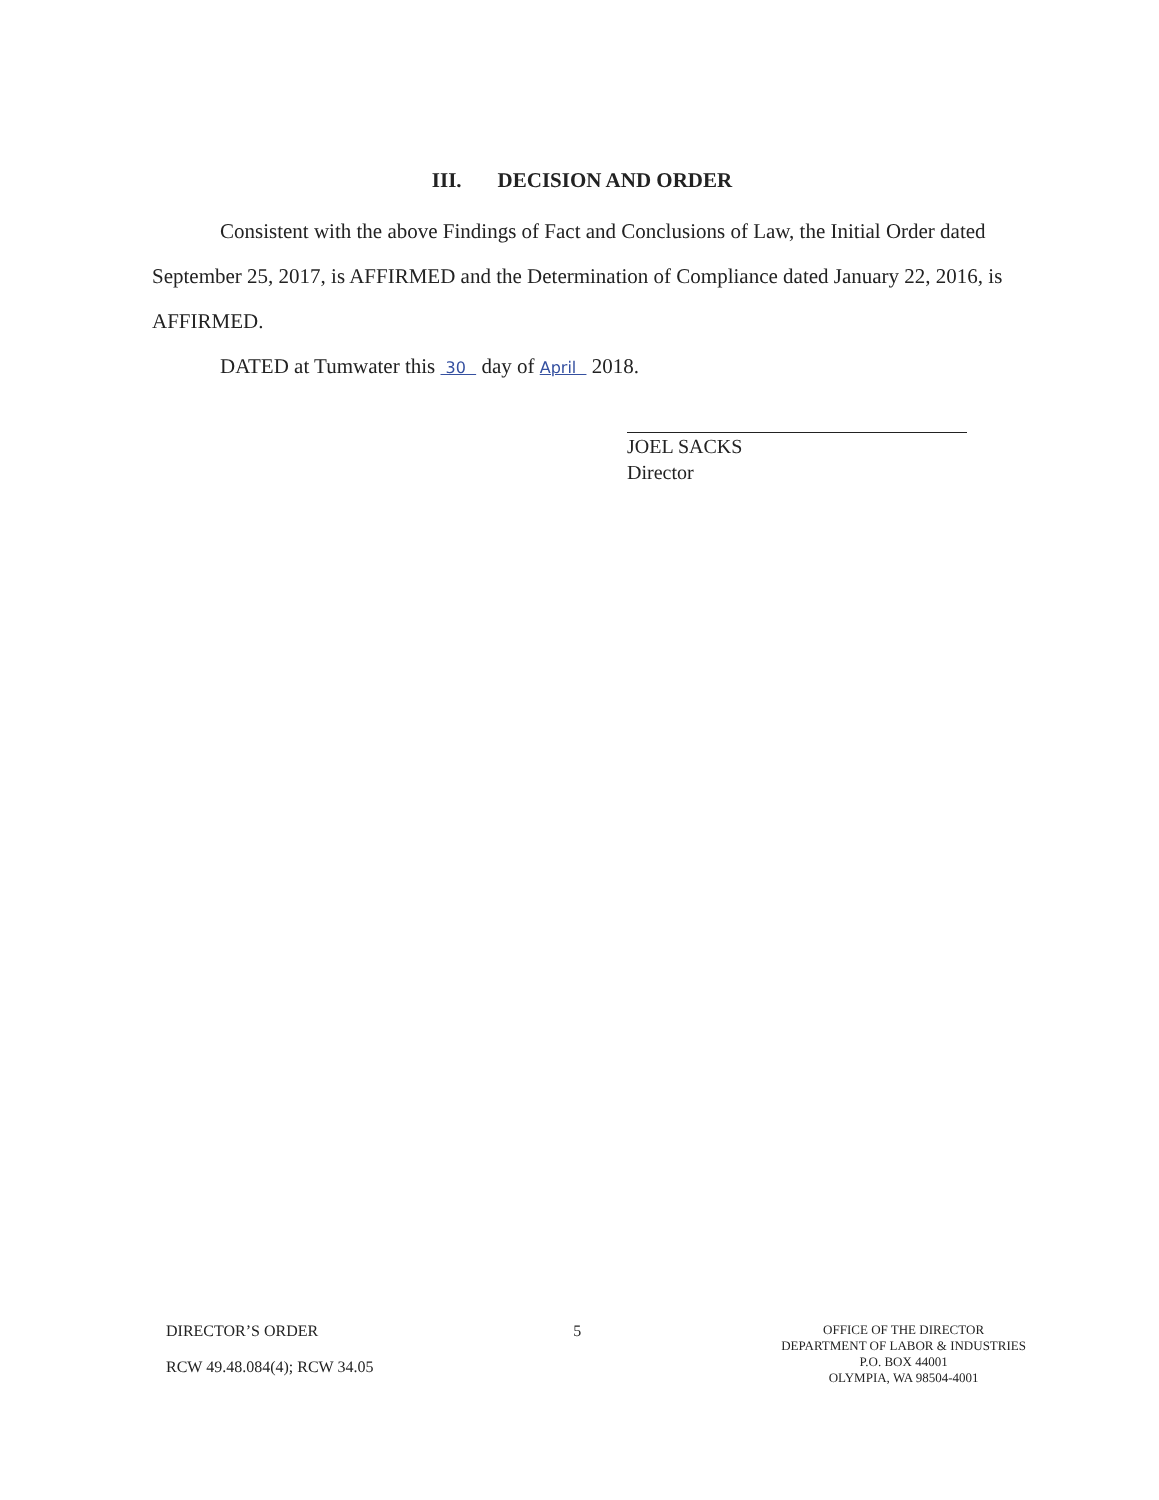III. DECISION AND ORDER
Consistent with the above Findings of Fact and Conclusions of Law, the Initial Order dated September 25, 2017, is AFFIRMED and the Determination of Compliance dated January 22, 2016, is AFFIRMED.
DATED at Tumwater this 30 day of April 2018.
JOEL SACKS
Director
DIRECTOR’S ORDER
RCW 49.48.084(4); RCW 34.05
5
OFFICE OF THE DIRECTOR
DEPARTMENT OF LABOR & INDUSTRIES
P.O. BOX 44001
OLYMPIA, WA 98504-4001